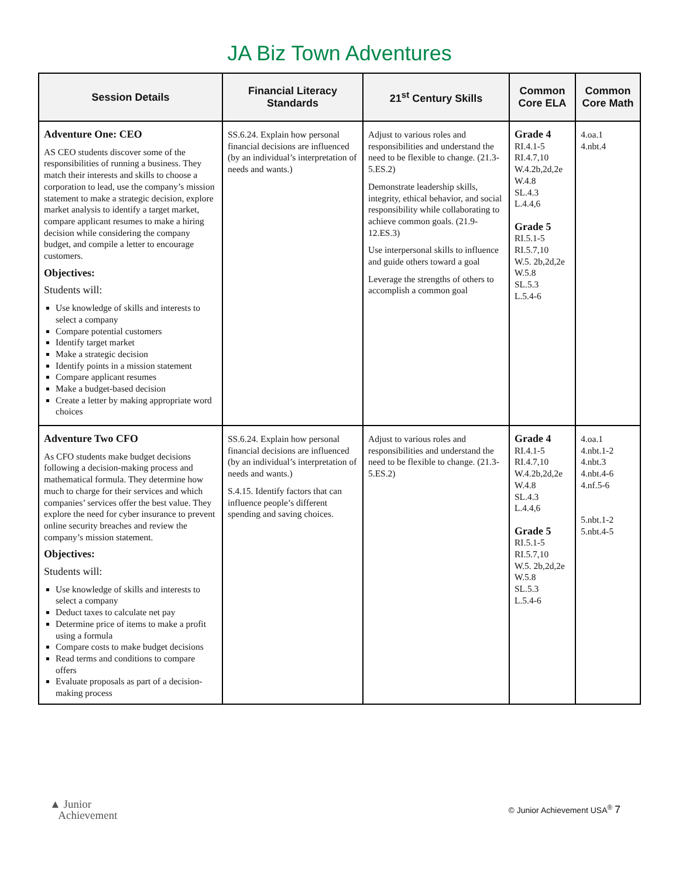JA Biz Town Adventures
| Session Details | Financial Literacy Standards | 21<sup>st</sup> Century Skills | Common Core ELA | Common Core Math |
| --- | --- | --- | --- | --- |
| Adventure One: CEO AS CEO students discover some of the responsibilities of running a business. They match their interests and skills to choose a corporation to lead, use the company’s mission statement to make a strategic decision, explore market analysis to identify a target market, compare applicant resumes to make a hiring decision while considering the company budget, and compile a letter to encourage customers. Objectives: Students will: Use knowledge of skills and interests to select a company Compare potential customers Identify target market Make a strategic decision Identify points in a mission statement Compare applicant resumes Make a budget-based decision Create a letter by making appropriate word choices | SS.6.24. Explain how personal financial decisions are influenced (by an individual’s interpretation of needs and wants.) | Adjust to various roles and responsibilities and understand the need to be flexible to change. (21.3-5.ES.2) Demonstrate leadership skills, integrity, ethical behavior, and social responsibility while collaborating to achieve common goals. (21.9-12.ES.3) Use interpersonal skills to influence and guide others toward a goal Leverage the strengths of others to accomplish a common goal | Grade 4 RI.4.1-5 RI.4.7,10 W.4.2b,2d,2e W.4.8 SL.4.3 L.4.4,6 Grade 5 RI.5.1-5 RI.5.7,10 W.5. 2b,2d,2e W.5.8 SL.5.3 L.5.4-6 | 4.oa.1 4.nbt.4 |
| Adventure Two CFO As CFO students make budget decisions following a decision-making process and mathematical formula. They determine how much to charge for their services and which companies’ services offer the best value. They explore the need for cyber insurance to prevent online security breaches and review the company’s mission statement. Objectives: Students will: Use knowledge of skills and interests to select a company Deduct taxes to calculate net pay Determine price of items to make a profit using a formula Compare costs to make budget decisions Read terms and conditions to compare offers Evaluate proposals as part of a decision-making process | SS.6.24. Explain how personal financial decisions are influenced (by an individual’s interpretation of needs and wants.) S.4.15. Identify factors that can influence people’s different spending and saving choices. | Adjust to various roles and responsibilities and understand the need to be flexible to change. (21.3-5.ES.2) | Grade 4 RI.4.1-5 RI.4.7,10 W.4.2b,2d,2e W.4.8 SL.4.3 L.4.4,6 Grade 5 RI.5.1-5 RI.5.7,10 W.5. 2b,2d,2e W.5.8 SL.5.3 L.5.4-6 | 4.oa.1 4.nbt.1-2 4.nbt.3 4.nbt.4-6 4.nf.5-6 5.nbt.1-2 5.nbt.4-5 |
▲ Junior
Achievement
© Junior Achievement USA<sup>®</sup> 7